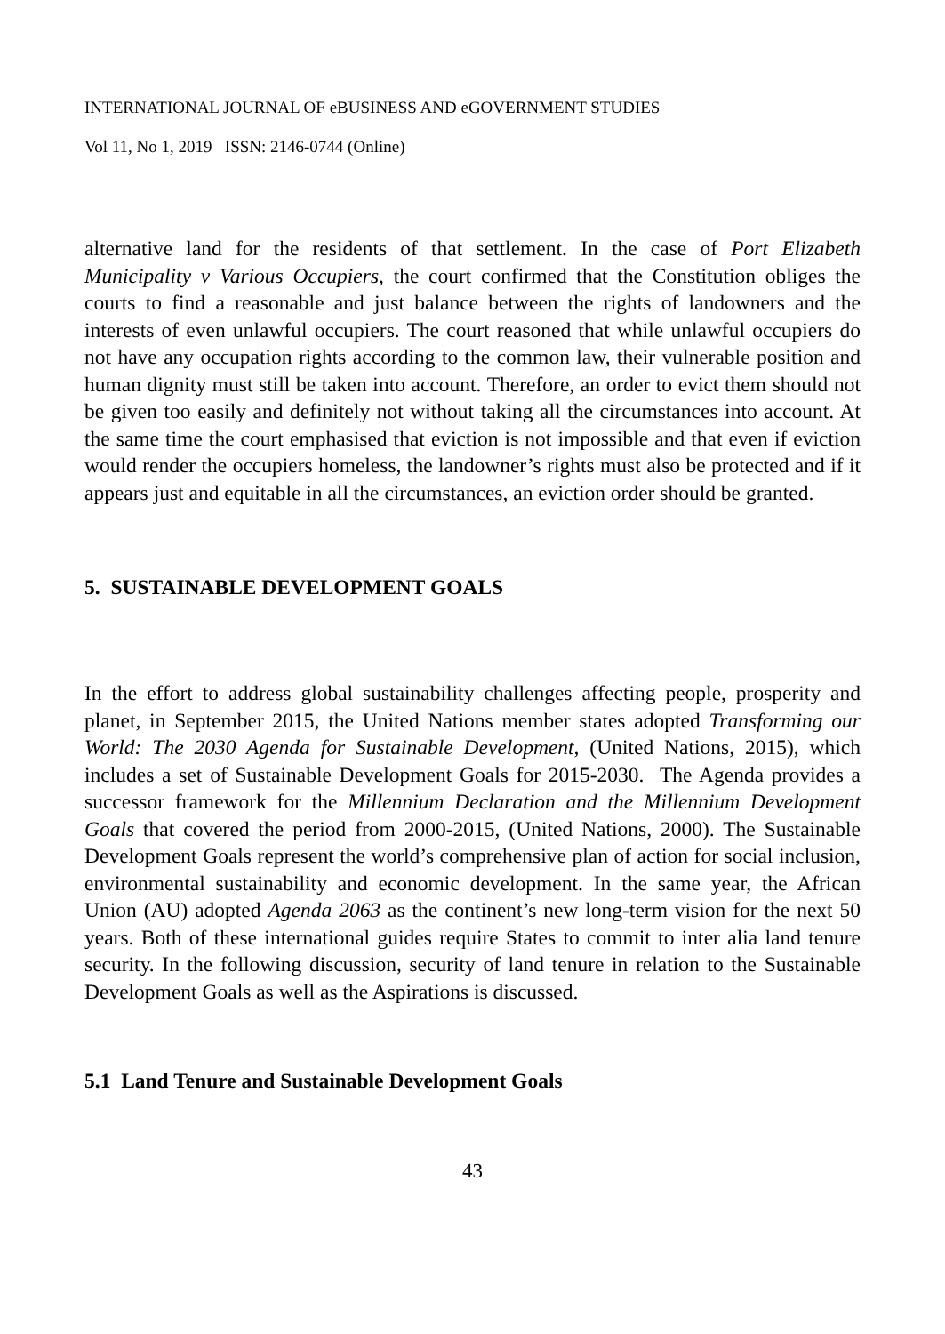INTERNATIONAL JOURNAL OF eBUSINESS AND eGOVERNMENT STUDIES
Vol 11, No 1, 2019 ISSN: 2146-0744 (Online)
alternative land for the residents of that settlement. In the case of Port Elizabeth Municipality v Various Occupiers, the court confirmed that the Constitution obliges the courts to find a reasonable and just balance between the rights of landowners and the interests of even unlawful occupiers. The court reasoned that while unlawful occupiers do not have any occupation rights according to the common law, their vulnerable position and human dignity must still be taken into account. Therefore, an order to evict them should not be given too easily and definitely not without taking all the circumstances into account. At the same time the court emphasised that eviction is not impossible and that even if eviction would render the occupiers homeless, the landowner’s rights must also be protected and if it appears just and equitable in all the circumstances, an eviction order should be granted.
5. SUSTAINABLE DEVELOPMENT GOALS
In the effort to address global sustainability challenges affecting people, prosperity and planet, in September 2015, the United Nations member states adopted Transforming our World: The 2030 Agenda for Sustainable Development, (United Nations, 2015), which includes a set of Sustainable Development Goals for 2015-2030. The Agenda provides a successor framework for the Millennium Declaration and the Millennium Development Goals that covered the period from 2000-2015, (United Nations, 2000). The Sustainable Development Goals represent the world’s comprehensive plan of action for social inclusion, environmental sustainability and economic development. In the same year, the African Union (AU) adopted Agenda 2063 as the continent’s new long-term vision for the next 50 years. Both of these international guides require States to commit to inter alia land tenure security. In the following discussion, security of land tenure in relation to the Sustainable Development Goals as well as the Aspirations is discussed.
5.1 Land Tenure and Sustainable Development Goals
43